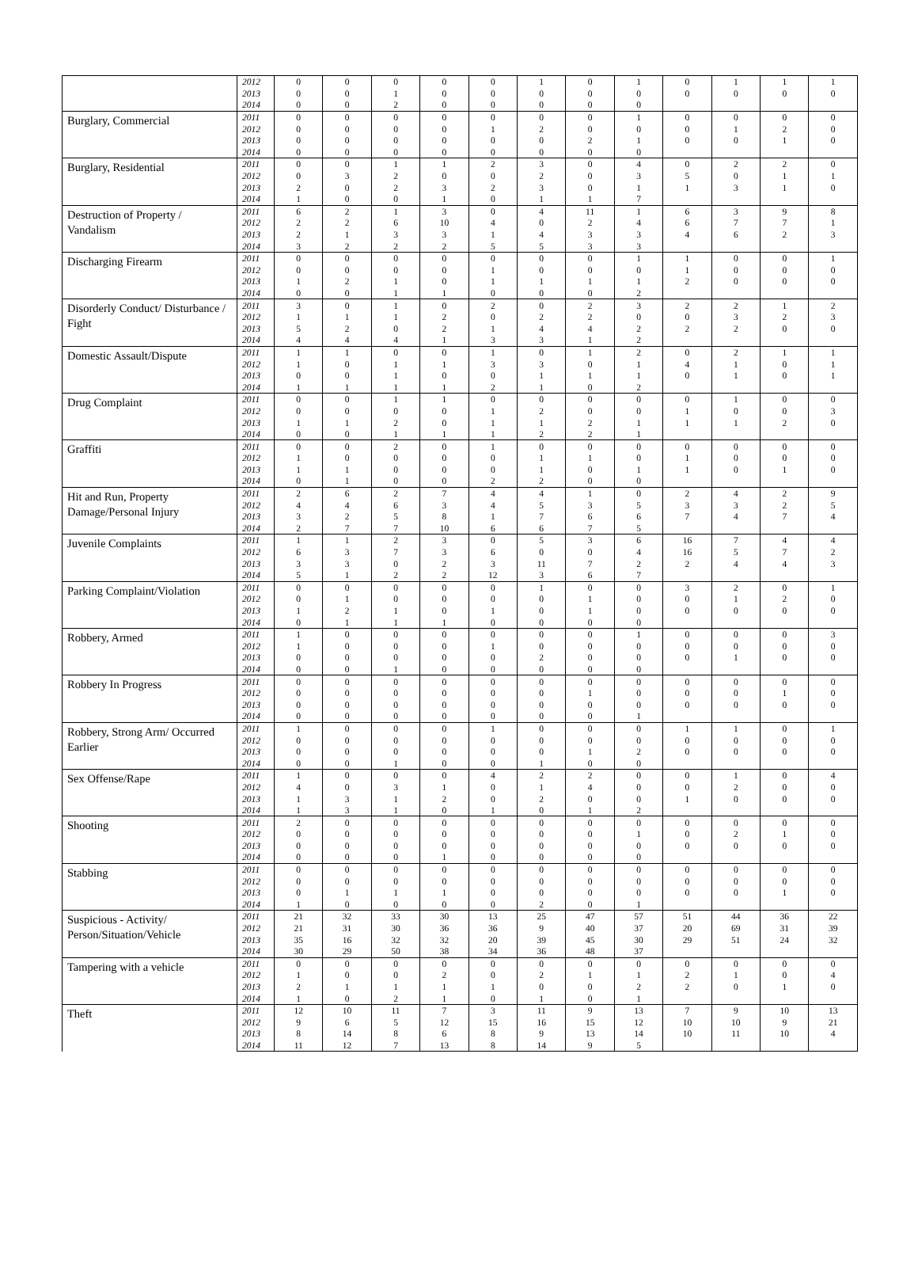| | 2012 | 0 | 0 | 0 | 0 | 0 | 1 | 0 | 1 | 0 | 1 | 1 | 1 |
| | 2013 | 0 | 0 | 1 | 0 | 0 | 0 | 0 | 0 | 0 | 0 | 0 | 0 |
| | 2014 | 0 | 0 | 2 | 0 | 0 | 0 | 0 | 0 | | | | |
| Burglary, Commercial | 2011 | 0 | 0 | 0 | 0 | 0 | 0 | 0 | 1 | 0 | 0 | 0 | 0 |
| | 2012 | 0 | 0 | 0 | 0 | 1 | 2 | 0 | 0 | 0 | 1 | 2 | 0 |
| | 2013 | 0 | 0 | 0 | 0 | 0 | 0 | 2 | 1 | 0 | 0 | 1 | 0 |
| | 2014 | 0 | 0 | 0 | 0 | 0 | 0 | 0 | 0 | | | | |
| Burglary, Residential | 2011 | 0 | 0 | 1 | 1 | 2 | 3 | 0 | 4 | 0 | 2 | 2 | 0 |
| | 2012 | 0 | 3 | 2 | 0 | 0 | 2 | 0 | 3 | 5 | 0 | 1 | 1 |
| | 2013 | 2 | 0 | 2 | 3 | 2 | 3 | 0 | 1 | 1 | 3 | 1 | 0 |
| | 2014 | 1 | 0 | 0 | 1 | 0 | 1 | 1 | 7 | | | | |
| Destruction of Property / Vandalism | 2011 | 6 | 2 | 1 | 3 | 0 | 4 | 11 | 1 | 6 | 3 | 9 | 8 |
| | 2012 | 2 | 2 | 6 | 10 | 4 | 0 | 2 | 4 | 6 | 7 | 7 | 1 |
| | 2013 | 2 | 1 | 3 | 3 | 1 | 4 | 3 | 3 | 4 | 6 | 2 | 3 |
| | 2014 | 3 | 2 | 2 | 2 | 5 | 5 | 3 | 3 | | | | |
| Discharging Firearm | 2011 | 0 | 0 | 0 | 0 | 0 | 0 | 0 | 1 | 1 | 0 | 0 | 1 |
| | 2012 | 0 | 0 | 0 | 0 | 1 | 0 | 0 | 0 | 1 | 0 | 0 | 0 |
| | 2013 | 1 | 2 | 1 | 0 | 1 | 1 | 1 | 1 | 2 | 0 | 0 | 0 |
| | 2014 | 0 | 0 | 1 | 1 | 0 | 0 | 0 | 2 | | | | |
| Disorderly Conduct/ Disturbance / Fight | 2011 | 3 | 0 | 1 | 0 | 2 | 0 | 2 | 3 | 2 | 2 | 1 | 2 |
| | 2012 | 1 | 1 | 1 | 2 | 0 | 2 | 2 | 0 | 0 | 3 | 2 | 3 |
| | 2013 | 5 | 2 | 0 | 2 | 1 | 4 | 4 | 2 | 2 | 2 | 0 | 0 |
| | 2014 | 4 | 4 | 4 | 1 | 3 | 3 | 1 | 2 | | | | |
| Domestic Assault/Dispute | 2011 | 1 | 1 | 0 | 0 | 1 | 0 | 1 | 2 | 0 | 2 | 1 | 1 |
| | 2012 | 1 | 0 | 1 | 1 | 3 | 3 | 0 | 1 | 4 | 1 | 0 | 1 |
| | 2013 | 0 | 0 | 1 | 0 | 0 | 1 | 1 | 1 | 0 | 1 | 0 | 1 |
| | 2014 | 1 | 1 | 1 | 1 | 2 | 1 | 0 | 2 | | | | |
| Drug Complaint | 2011 | 0 | 0 | 1 | 1 | 0 | 0 | 0 | 0 | 0 | 1 | 0 | 0 |
| | 2012 | 0 | 0 | 0 | 0 | 1 | 2 | 0 | 0 | 1 | 0 | 0 | 3 |
| | 2013 | 1 | 1 | 2 | 0 | 1 | 1 | 2 | 1 | 1 | 1 | 2 | 0 |
| | 2014 | 0 | 0 | 1 | 1 | 1 | 2 | 2 | 1 | | | | |
| Graffiti | 2011 | 0 | 0 | 2 | 0 | 1 | 0 | 0 | 0 | 0 | 0 | 0 | 0 |
| | 2012 | 1 | 0 | 0 | 0 | 0 | 1 | 1 | 0 | 1 | 0 | 0 | 0 |
| | 2013 | 1 | 1 | 0 | 0 | 0 | 1 | 0 | 1 | 1 | 0 | 1 | 0 |
| | 2014 | 0 | 1 | 0 | 0 | 2 | 2 | 0 | 0 | | | | |
| Hit and Run, Property Damage/Personal Injury | 2011 | 2 | 6 | 2 | 7 | 4 | 4 | 1 | 0 | 2 | 4 | 2 | 9 |
| | 2012 | 4 | 4 | 6 | 3 | 4 | 5 | 3 | 5 | 3 | 3 | 2 | 5 |
| | 2013 | 3 | 2 | 5 | 8 | 1 | 7 | 6 | 6 | 7 | 4 | 7 | 4 |
| | 2014 | 2 | 7 | 7 | 10 | 6 | 6 | 7 | 5 | | | | |
| Juvenile Complaints | 2011 | 1 | 1 | 2 | 3 | 0 | 5 | 3 | 6 | 16 | 7 | 4 | 4 |
| | 2012 | 6 | 3 | 7 | 3 | 6 | 0 | 0 | 4 | 16 | 5 | 7 | 2 |
| | 2013 | 3 | 3 | 0 | 2 | 3 | 11 | 7 | 2 | 2 | 4 | 4 | 3 |
| | 2014 | 5 | 1 | 2 | 2 | 12 | 3 | 6 | 7 | | | | |
| Parking Complaint/Violation | 2011 | 0 | 0 | 0 | 0 | 0 | 1 | 0 | 0 | 3 | 2 | 0 | 1 |
| | 2012 | 0 | 1 | 0 | 0 | 0 | 0 | 1 | 0 | 0 | 1 | 2 | 0 |
| | 2013 | 1 | 2 | 1 | 0 | 1 | 0 | 1 | 0 | 0 | 0 | 0 | 0 |
| | 2014 | 0 | 1 | 1 | 1 | 0 | 0 | 0 | 0 | | | | |
| Robbery, Armed | 2011 | 1 | 0 | 0 | 0 | 0 | 0 | 0 | 1 | 0 | 0 | 0 | 3 |
| | 2012 | 1 | 0 | 0 | 0 | 1 | 0 | 0 | 0 | 0 | 0 | 0 | 0 |
| | 2013 | 0 | 0 | 0 | 0 | 0 | 2 | 0 | 0 | 0 | 1 | 0 | 0 |
| | 2014 | 0 | 0 | 1 | 0 | 0 | 0 | 0 | 0 | | | | |
| Robbery In Progress | 2011 | 0 | 0 | 0 | 0 | 0 | 0 | 0 | 0 | 0 | 0 | 0 | 0 |
| | 2012 | 0 | 0 | 0 | 0 | 0 | 0 | 1 | 0 | 0 | 0 | 1 | 0 |
| | 2013 | 0 | 0 | 0 | 0 | 0 | 0 | 0 | 0 | 0 | 0 | 0 | 0 |
| | 2014 | 0 | 0 | 0 | 0 | 0 | 0 | 0 | 1 | | | | |
| Robbery, Strong Arm/ Occurred Earlier | 2011 | 1 | 0 | 0 | 0 | 1 | 0 | 0 | 0 | 1 | 1 | 0 | 1 |
| | 2012 | 0 | 0 | 0 | 0 | 0 | 0 | 0 | 0 | 0 | 0 | 0 | 0 |
| | 2013 | 0 | 0 | 0 | 0 | 0 | 0 | 1 | 2 | 0 | 0 | 0 | 0 |
| | 2014 | 0 | 0 | 1 | 0 | 0 | 1 | 0 | 0 | | | | |
| Sex Offense/Rape | 2011 | 1 | 0 | 0 | 0 | 4 | 2 | 2 | 0 | 0 | 1 | 0 | 4 |
| | 2012 | 4 | 0 | 3 | 1 | 0 | 1 | 4 | 0 | 0 | 2 | 0 | 0 |
| | 2013 | 1 | 3 | 1 | 2 | 0 | 2 | 0 | 0 | 1 | 0 | 0 | 0 |
| | 2014 | 1 | 3 | 1 | 0 | 1 | 0 | 1 | 2 | | | | |
| Shooting | 2011 | 2 | 0 | 0 | 0 | 0 | 0 | 0 | 0 | 0 | 0 | 0 | 0 |
| | 2012 | 0 | 0 | 0 | 0 | 0 | 0 | 0 | 1 | 0 | 2 | 1 | 0 |
| | 2013 | 0 | 0 | 0 | 0 | 0 | 0 | 0 | 0 | 0 | 0 | 0 | 0 |
| | 2014 | 0 | 0 | 0 | 1 | 0 | 0 | 0 | 0 | | | | |
| Stabbing | 2011 | 0 | 0 | 0 | 0 | 0 | 0 | 0 | 0 | 0 | 0 | 0 | 0 |
| | 2012 | 0 | 0 | 0 | 0 | 0 | 0 | 0 | 0 | 0 | 0 | 0 | 0 |
| | 2013 | 0 | 1 | 1 | 1 | 0 | 0 | 0 | 0 | 0 | 0 | 1 | 0 |
| | 2014 | 1 | 0 | 0 | 0 | 0 | 2 | 0 | 1 | | | | |
| Suspicious - Activity/ Person/Situation/Vehicle | 2011 | 21 | 32 | 33 | 30 | 13 | 25 | 47 | 57 | 51 | 44 | 36 | 22 |
| | 2012 | 21 | 31 | 30 | 36 | 36 | 9 | 40 | 37 | 20 | 69 | 31 | 39 |
| | 2013 | 35 | 16 | 32 | 32 | 20 | 39 | 45 | 30 | 29 | 51 | 24 | 32 |
| | 2014 | 30 | 29 | 50 | 38 | 34 | 36 | 48 | 37 | | | | |
| Tampering with a vehicle | 2011 | 0 | 0 | 0 | 0 | 0 | 0 | 0 | 0 | 0 | 0 | 0 | 0 |
| | 2012 | 1 | 0 | 0 | 2 | 0 | 2 | 1 | 1 | 2 | 1 | 0 | 4 |
| | 2013 | 2 | 1 | 1 | 1 | 1 | 0 | 0 | 2 | 2 | 0 | 1 | 0 |
| | 2014 | 1 | 0 | 2 | 1 | 0 | 1 | 0 | 1 | | | | |
| Theft | 2011 | 12 | 10 | 11 | 7 | 3 | 11 | 9 | 13 | 7 | 9 | 10 | 13 |
| | 2012 | 9 | 6 | 5 | 12 | 15 | 16 | 15 | 12 | 10 | 10 | 9 | 21 |
| | 2013 | 8 | 14 | 8 | 6 | 8 | 9 | 13 | 14 | 10 | 11 | 10 | 4 |
| | 2014 | 11 | 12 | 7 | 13 | 8 | 14 | 9 | 5 | | | | |